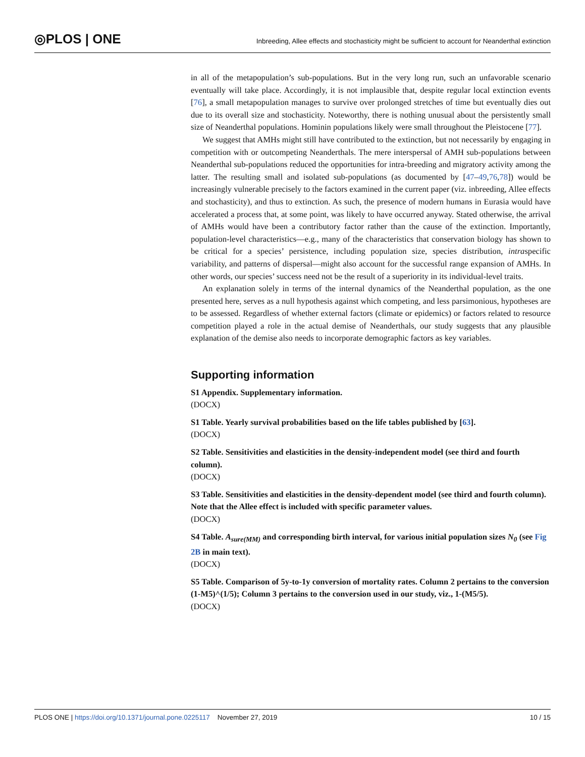◎PLOS | ONE
Inbreeding, Allee effects and stochasticity might be sufficient to account for Neanderthal extinction
in all of the metapopulation’s sub-populations. But in the very long run, such an unfavorable scenario eventually will take place. Accordingly, it is not implausible that, despite regular local extinction events [76], a small metapopulation manages to survive over prolonged stretches of time but eventually dies out due to its overall size and stochasticity. Noteworthy, there is nothing unusual about the persistently small size of Neanderthal populations. Hominin populations likely were small throughout the Pleistocene [77].
We suggest that AMHs might still have contributed to the extinction, but not necessarily by engaging in competition with or outcompeting Neanderthals. The mere interspersal of AMH sub-populations between Neanderthal sub-populations reduced the opportunities for intra-breeding and migratory activity among the latter. The resulting small and isolated sub-populations (as documented by [47–49,76,78]) would be increasingly vulnerable precisely to the factors examined in the current paper (viz. inbreeding, Allee effects and stochasticity), and thus to extinction. As such, the presence of modern humans in Eurasia would have accelerated a process that, at some point, was likely to have occurred anyway. Stated otherwise, the arrival of AMHs would have been a contributory factor rather than the cause of the extinction. Importantly, population-level characteristics—e.g., many of the characteristics that conservation biology has shown to be critical for a species’ persistence, including population size, species distribution, intraspecific variability, and patterns of dispersal—might also account for the successful range expansion of AMHs. In other words, our species’ success need not be the result of a superiority in its individual-level traits.
An explanation solely in terms of the internal dynamics of the Neanderthal population, as the one presented here, serves as a null hypothesis against which competing, and less parsimonious, hypotheses are to be assessed. Regardless of whether external factors (climate or epidemics) or factors related to resource competition played a role in the actual demise of Neanderthals, our study suggests that any plausible explanation of the demise also needs to incorporate demographic factors as key variables.
Supporting information
S1 Appendix. Supplementary information.
(DOCX)
S1 Table. Yearly survival probabilities based on the life tables published by [63].
(DOCX)
S2 Table. Sensitivities and elasticities in the density-independent model (see third and fourth column).
(DOCX)
S3 Table. Sensitivities and elasticities in the density-dependent model (see third and fourth column). Note that the Allee effect is included with specific parameter values.
(DOCX)
S4 Table. A<sub>sure(MM)</sub> and corresponding birth interval, for various initial population sizes N<sub>0</sub> (see Fig 2B in main text).
(DOCX)
S5 Table. Comparison of 5y-to-1y conversion of mortality rates. Column 2 pertains to the conversion (1-M5)^(1/5); Column 3 pertains to the conversion used in our study, viz., 1-(M5/5).
(DOCX)
PLOS ONE | https://doi.org/10.1371/journal.pone.0225117 November 27, 2019
10 / 15